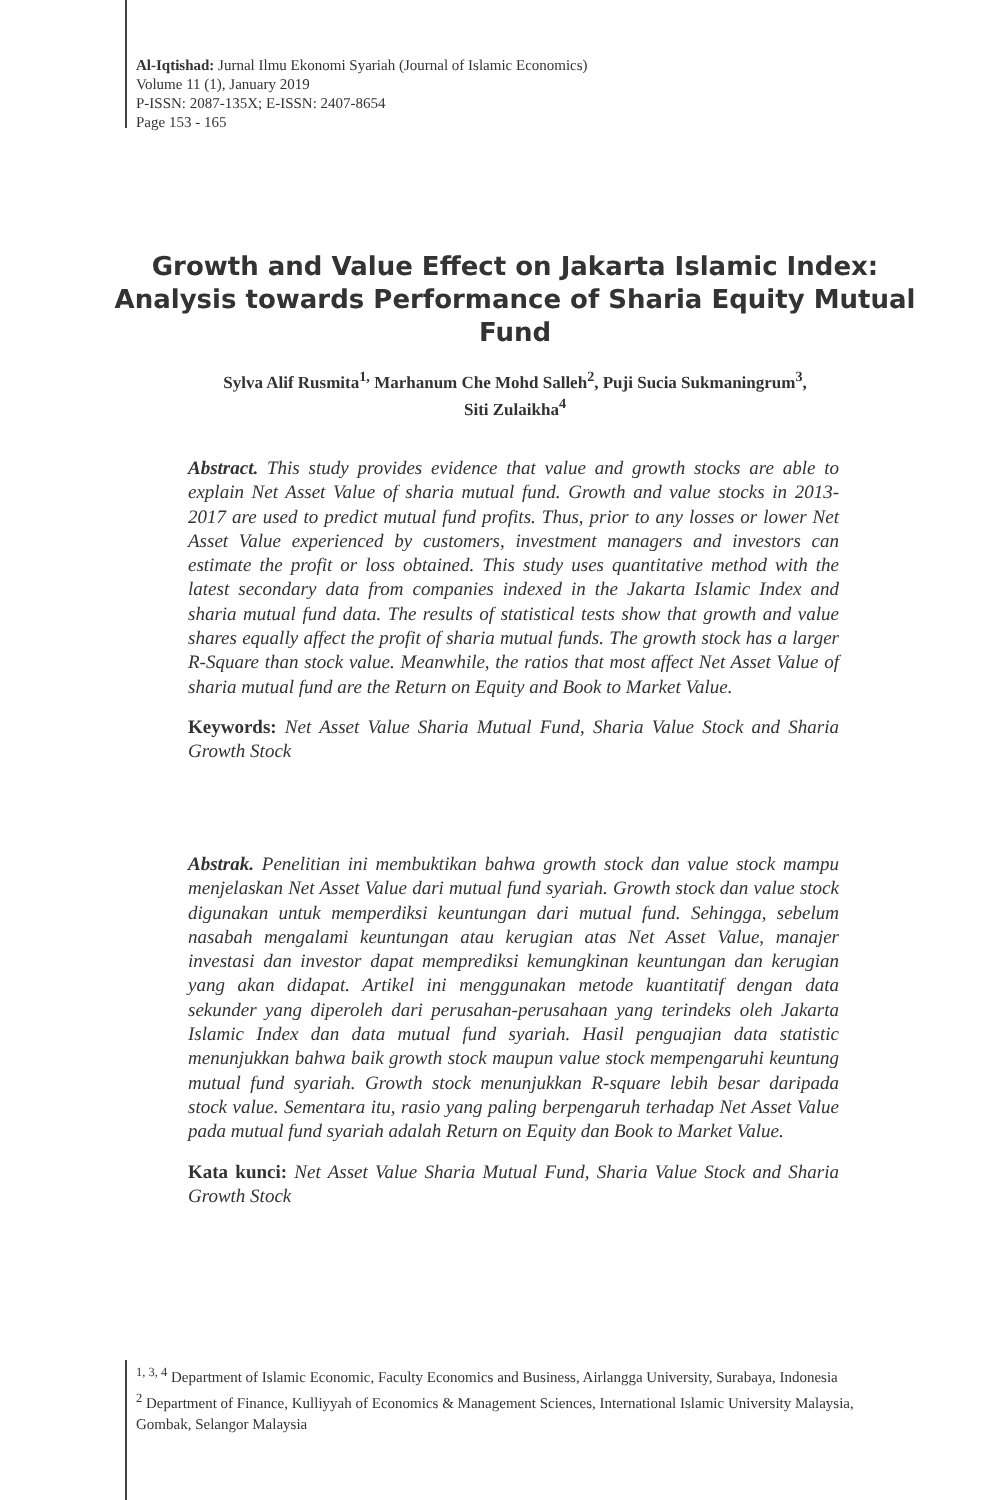Al-Iqtishad: Jurnal Ilmu Ekonomi Syariah (Journal of Islamic Economics)
Volume 11 (1), January 2019
P-ISSN: 2087-135X; E-ISSN: 2407-8654
Page 153 - 165
Growth and Value Effect on Jakarta Islamic Index: Analysis towards Performance of Sharia Equity Mutual Fund
Sylva Alif Rusmita<sup>1,</sup> Marhanum Che Mohd Salleh<sup>2</sup>, Puji Sucia Sukmaningrum<sup>3</sup>,
Siti Zulaikha<sup>4</sup>
Abstract. This study provides evidence that value and growth stocks are able to explain Net Asset Value of sharia mutual fund. Growth and value stocks in 2013-2017 are used to predict mutual fund profits. Thus, prior to any losses or lower Net Asset Value experienced by customers, investment managers and investors can estimate the profit or loss obtained. This study uses quantitative method with the latest secondary data from companies indexed in the Jakarta Islamic Index and sharia mutual fund data. The results of statistical tests show that growth and value shares equally affect the profit of sharia mutual funds. The growth stock has a larger R-Square than stock value. Meanwhile, the ratios that most affect Net Asset Value of sharia mutual fund are the Return on Equity and Book to Market Value.
Keywords: Net Asset Value Sharia Mutual Fund, Sharia Value Stock and Sharia Growth Stock
Abstrak. Penelitian ini membuktikan bahwa growth stock dan value stock mampu menjelaskan Net Asset Value dari mutual fund syariah. Growth stock dan value stock digunakan untuk memperdiksi keuntungan dari mutual fund. Sehingga, sebelum nasabah mengalami keuntungan atau kerugian atas Net Asset Value, manajer investasi dan investor dapat memprediksi kemungkinan keuntungan dan kerugian yang akan didapat. Artikel ini menggunakan metode kuantitatif dengan data sekunder yang diperoleh dari perusahan-perusahaan yang terindeks oleh Jakarta Islamic Index dan data mutual fund syariah. Hasil penguajian data statistic menunjukkan bahwa baik growth stock maupun value stock mempengaruhi keuntung mutual fund syariah. Growth stock menunjukkan R-square lebih besar daripada stock value. Sementara itu, rasio yang paling berpengaruh terhadap Net Asset Value pada mutual fund syariah adalah Return on Equity dan Book to Market Value.
Kata kunci: Net Asset Value Sharia Mutual Fund, Sharia Value Stock and Sharia Growth Stock
<sup>1, 3, 4</sup> Department of Islamic Economic, Faculty Economics and Business, Airlangga University, Surabaya, Indonesia
<sup>2</sup> Department of Finance, Kulliyyah of Economics & Management Sciences, International Islamic University Malaysia, Gombak, Selangor Malaysia